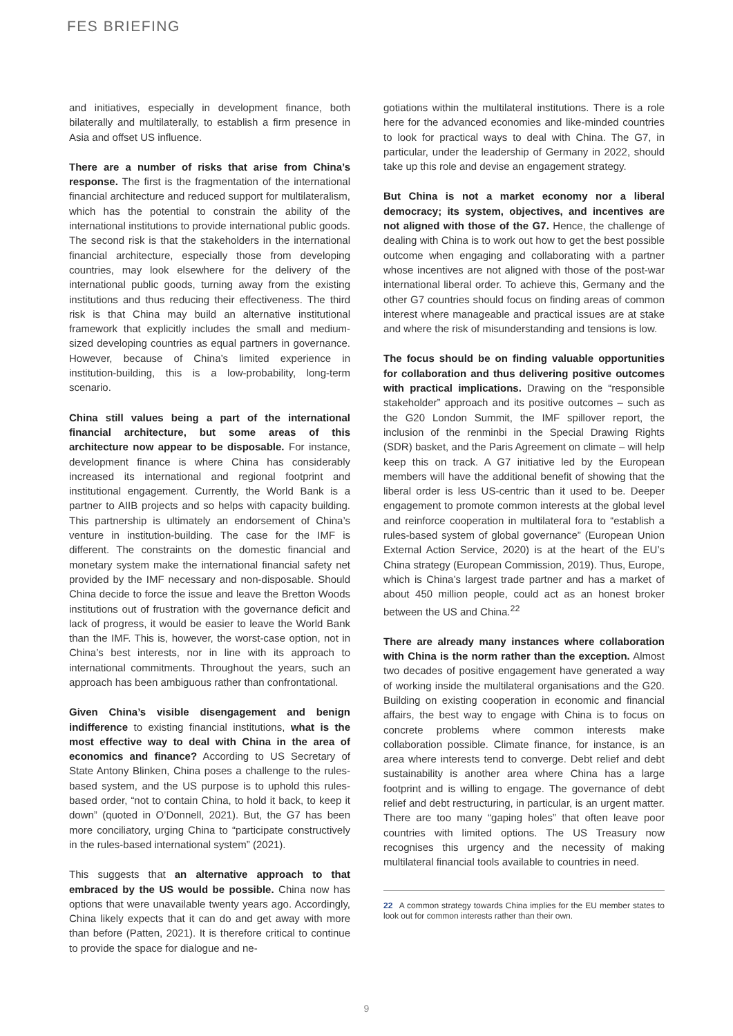FES BRIEFING
and initiatives, especially in development finance, both bilaterally and multilaterally, to establish a firm presence in Asia and offset US influence.
There are a number of risks that arise from China’s response. The first is the fragmentation of the international financial architecture and reduced support for multilateralism, which has the potential to constrain the ability of the international institutions to provide international public goods. The second risk is that the stakeholders in the international financial architecture, especially those from developing countries, may look elsewhere for the delivery of the international public goods, turning away from the existing institutions and thus reducing their effectiveness. The third risk is that China may build an alternative institutional framework that explicitly includes the small and medium-sized developing countries as equal partners in governance. However, because of China’s limited experience in institution-building, this is a low-probability, long-term scenario.
China still values being a part of the international financial architecture, but some areas of this architecture now appear to be disposable. For instance, development finance is where China has considerably increased its international and regional footprint and institutional engagement. Currently, the World Bank is a partner to AIIB projects and so helps with capacity building. This partnership is ultimately an endorsement of China’s venture in institution-building. The case for the IMF is different. The constraints on the domestic financial and monetary system make the international financial safety net provided by the IMF necessary and non-disposable. Should China decide to force the issue and leave the Bretton Woods institutions out of frustration with the governance deficit and lack of progress, it would be easier to leave the World Bank than the IMF. This is, however, the worst-case option, not in China’s best interests, nor in line with its approach to international commitments. Throughout the years, such an approach has been ambiguous rather than confrontational.
Given China’s visible disengagement and benign indifference to existing financial institutions, what is the most effective way to deal with China in the area of economics and finance? According to US Secretary of State Antony Blinken, China poses a challenge to the rules-based system, and the US purpose is to uphold this rules-based order, “not to contain China, to hold it back, to keep it down” (quoted in O’Donnell, 2021). But, the G7 has been more conciliatory, urging China to “participate constructively in the rules-based international system” (2021).
This suggests that an alternative approach to that embraced by the US would be possible. China now has options that were unavailable twenty years ago. Accordingly, China likely expects that it can do and get away with more than before (Patten, 2021). It is therefore critical to continue to provide the space for dialogue and ne-
gotiations within the multilateral institutions. There is a role here for the advanced economies and like-minded countries to look for practical ways to deal with China. The G7, in particular, under the leadership of Germany in 2022, should take up this role and devise an engagement strategy.
But China is not a market economy nor a liberal democracy; its system, objectives, and incentives are not aligned with those of the G7. Hence, the challenge of dealing with China is to work out how to get the best possible outcome when engaging and collaborating with a partner whose incentives are not aligned with those of the post-war international liberal order. To achieve this, Germany and the other G7 countries should focus on finding areas of common interest where manageable and practical issues are at stake and where the risk of misunderstanding and tensions is low.
The focus should be on finding valuable opportunities for collaboration and thus delivering positive outcomes with practical implications. Drawing on the “responsible stakeholder” approach and its positive outcomes – such as the G20 London Summit, the IMF spillover report, the inclusion of the renminbi in the Special Drawing Rights (SDR) basket, and the Paris Agreement on climate – will help keep this on track. A G7 initiative led by the European members will have the additional benefit of showing that the liberal order is less US-centric than it used to be. Deeper engagement to promote common interests at the global level and reinforce cooperation in multilateral fora to “establish a rules-based system of global governance” (European Union External Action Service, 2020) is at the heart of the EU’s China strategy (European Commission, 2019). Thus, Europe, which is China’s largest trade partner and has a market of about 450 million people, could act as an honest broker between the US and China.<sup>22</sup>
There are already many instances where collaboration with China is the norm rather than the exception. Almost two decades of positive engagement have generated a way of working inside the multilateral organisations and the G20. Building on existing cooperation in economic and financial affairs, the best way to engage with China is to focus on concrete problems where common interests make collaboration possible. Climate finance, for instance, is an area where interests tend to converge. Debt relief and debt sustainability is another area where China has a large footprint and is willing to engage. The governance of debt relief and debt restructuring, in particular, is an urgent matter. There are too many “gaping holes” that often leave poor countries with limited options. The US Treasury now recognises this urgency and the necessity of making multilateral financial tools available to countries in need.
22 A common strategy towards China implies for the EU member states to look out for common interests rather than their own.
9